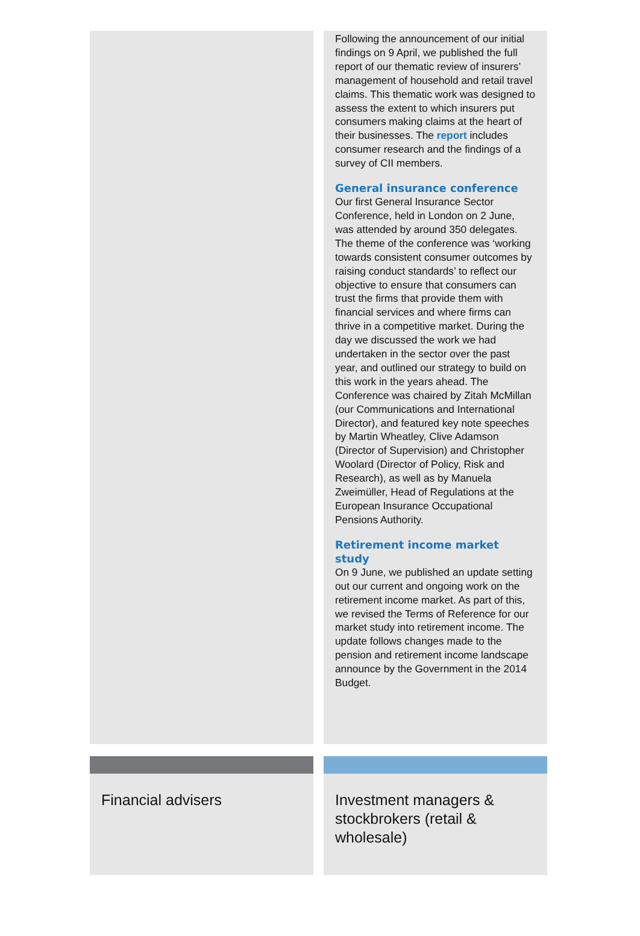Following the announcement of our initial findings on 9 April, we published the full report of our thematic review of insurers’ management of household and retail travel claims. This thematic work was designed to assess the extent to which insurers put consumers making claims at the heart of their businesses. The report includes consumer research and the findings of a survey of CII members.
General insurance conference
Our first General Insurance Sector Conference, held in London on 2 June, was attended by around 350 delegates. The theme of the conference was ‘working towards consistent consumer outcomes by raising conduct standards’ to reflect our objective to ensure that consumers can trust the firms that provide them with financial services and where firms can thrive in a competitive market. During the day we discussed the work we had undertaken in the sector over the past year, and outlined our strategy to build on this work in the years ahead. The Conference was chaired by Zitah McMillan (our Communications and International Director), and featured key note speeches by Martin Wheatley, Clive Adamson (Director of Supervision) and Christopher Woolard (Director of Policy, Risk and Research), as well as by Manuela Zweimüller, Head of Regulations at the European Insurance Occupational Pensions Authority.
Retirement income market study
On 9 June, we published an update setting out our current and ongoing work on the retirement income market. As part of this, we revised the Terms of Reference for our market study into retirement income. The update follows changes made to the pension and retirement income landscape announce by the Government in the 2014 Budget.
Financial advisers Investment managers & stockbrokers (retail & wholesale)